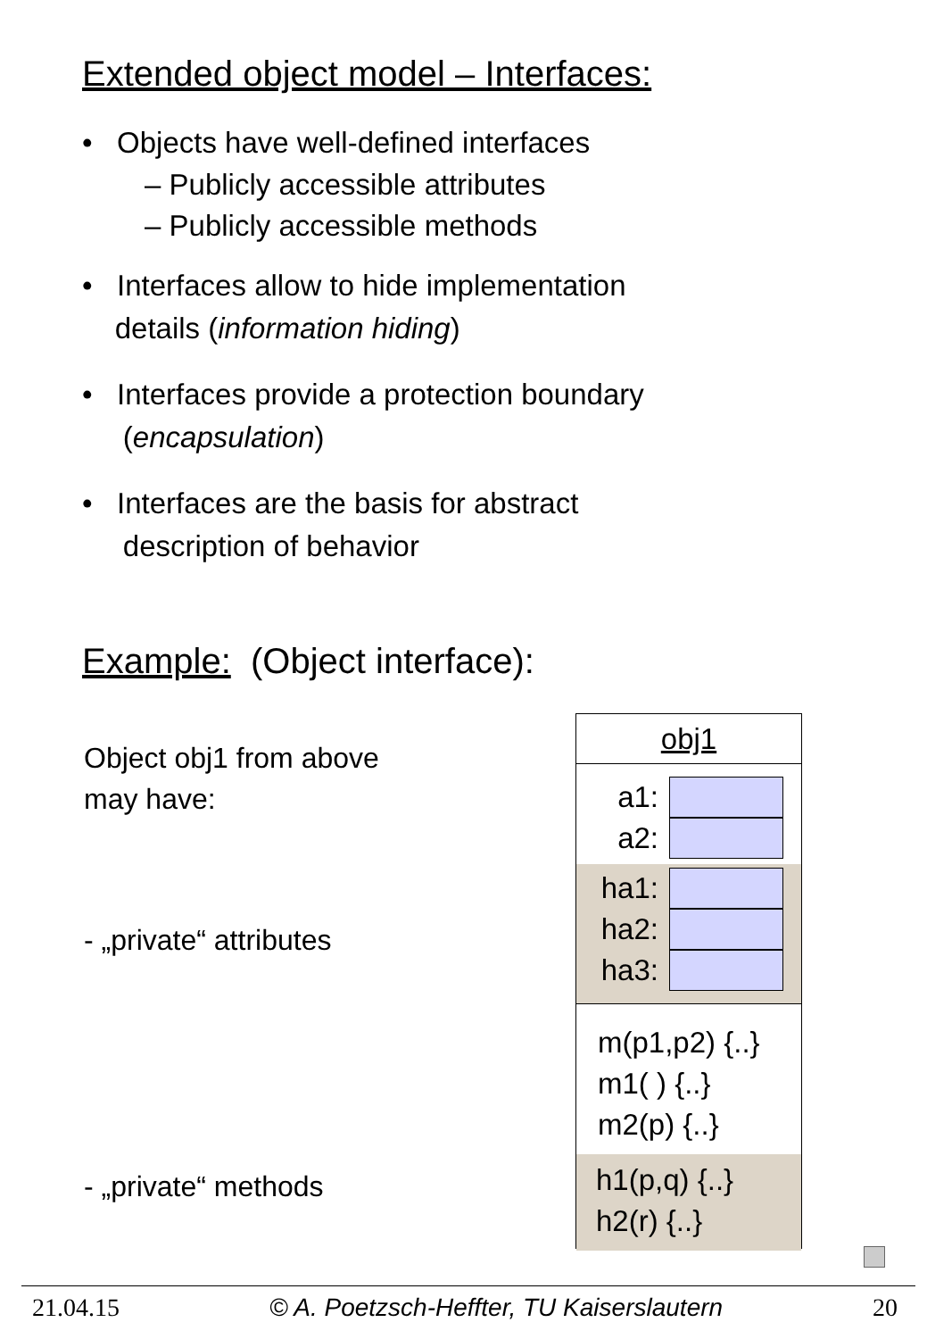Extended object model – Interfaces:
• Objects have well-defined interfaces
– Publicly accessible attributes
– Publicly accessible methods
• Interfaces allow to hide implementation
details (information hiding)
• Interfaces provide a protection boundary
(encapsulation)
• Interfaces are the basis for abstract
description of behavior
Example: (Object interface):
Object obj1 from above
may have:
- „private“ attributes
- „private“ methods
obj1
a1:
a2:
ha1:
ha2:
ha3:
m(p1,p2) {..}
m1( ) {..}
m2(p) {..}
h1(p,q) {..}
h2(r) {..}
21.04.15 © A. Poetzsch-Heffter, TU Kaiserslautern 20